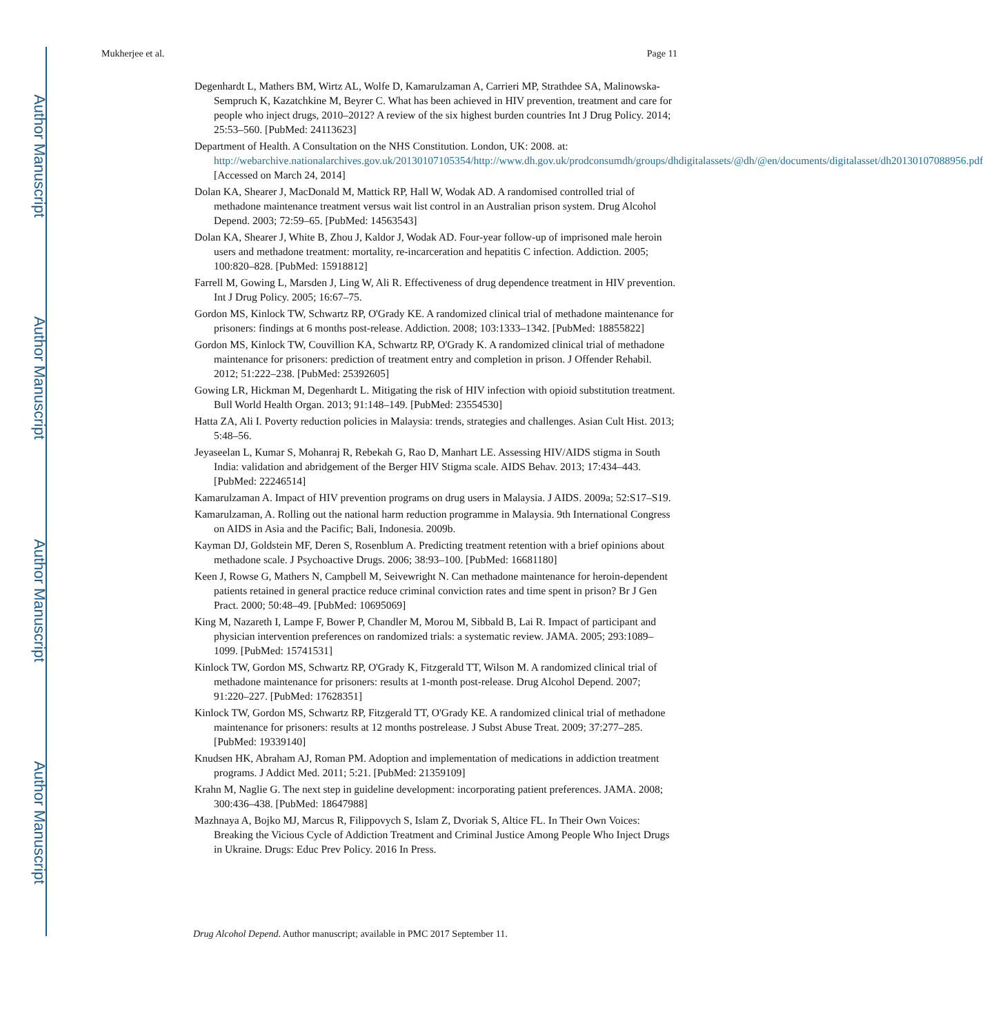Author Manuscript
Author Manuscript
Author Manuscript
Author Manuscript
Mukherjee et al. Page 11
Degenhardt L, Mathers BM, Wirtz AL, Wolfe D, Kamarulzaman A, Carrieri MP, Strathdee SA, Malinowska-Sempruch K, Kazatchkine M, Beyrer C. What has been achieved in HIV prevention, treatment and care for people who inject drugs, 2010–2012? A review of the six highest burden countries Int J Drug Policy. 2014; 25:53–560. [PubMed: 24113623]
Department of Health. A Consultation on the NHS Constitution. London, UK: 2008. at: http://webarchive.nationalarchives.gov.uk/20130107105354/http://www.dh.gov.uk/prodconsumdh/groups/dhdigitalassets/@dh/@en/documents/digitalasset/dh20130107088956.pdf [Accessed on March 24, 2014]
Dolan KA, Shearer J, MacDonald M, Mattick RP, Hall W, Wodak AD. A randomised controlled trial of methadone maintenance treatment versus wait list control in an Australian prison system. Drug Alcohol Depend. 2003; 72:59–65. [PubMed: 14563543]
Dolan KA, Shearer J, White B, Zhou J, Kaldor J, Wodak AD. Four-year follow-up of imprisoned male heroin users and methadone treatment: mortality, re-incarceration and hepatitis C infection. Addiction. 2005; 100:820–828. [PubMed: 15918812]
Farrell M, Gowing L, Marsden J, Ling W, Ali R. Effectiveness of drug dependence treatment in HIV prevention. Int J Drug Policy. 2005; 16:67–75.
Gordon MS, Kinlock TW, Schwartz RP, O'Grady KE. A randomized clinical trial of methadone maintenance for prisoners: findings at 6 months post-release. Addiction. 2008; 103:1333–1342. [PubMed: 18855822]
Gordon MS, Kinlock TW, Couvillion KA, Schwartz RP, O'Grady K. A randomized clinical trial of methadone maintenance for prisoners: prediction of treatment entry and completion in prison. J Offender Rehabil. 2012; 51:222–238. [PubMed: 25392605]
Gowing LR, Hickman M, Degenhardt L. Mitigating the risk of HIV infection with opioid substitution treatment. Bull World Health Organ. 2013; 91:148–149. [PubMed: 23554530]
Hatta ZA, Ali I. Poverty reduction policies in Malaysia: trends, strategies and challenges. Asian Cult Hist. 2013; 5:48–56.
Jeyaseelan L, Kumar S, Mohanraj R, Rebekah G, Rao D, Manhart LE. Assessing HIV/AIDS stigma in South India: validation and abridgement of the Berger HIV Stigma scale. AIDS Behav. 2013; 17:434–443. [PubMed: 22246514]
Kamarulzaman A. Impact of HIV prevention programs on drug users in Malaysia. J AIDS. 2009a; 52:S17–S19.
Kamarulzaman, A. Rolling out the national harm reduction programme in Malaysia. 9th International Congress on AIDS in Asia and the Pacific; Bali, Indonesia. 2009b.
Kayman DJ, Goldstein MF, Deren S, Rosenblum A. Predicting treatment retention with a brief opinions about methadone scale. J Psychoactive Drugs. 2006; 38:93–100. [PubMed: 16681180]
Keen J, Rowse G, Mathers N, Campbell M, Seivewright N. Can methadone maintenance for heroin-dependent patients retained in general practice reduce criminal conviction rates and time spent in prison? Br J Gen Pract. 2000; 50:48–49. [PubMed: 10695069]
King M, Nazareth I, Lampe F, Bower P, Chandler M, Morou M, Sibbald B, Lai R. Impact of participant and physician intervention preferences on randomized trials: a systematic review. JAMA. 2005; 293:1089–1099. [PubMed: 15741531]
Kinlock TW, Gordon MS, Schwartz RP, O'Grady K, Fitzgerald TT, Wilson M. A randomized clinical trial of methadone maintenance for prisoners: results at 1-month post-release. Drug Alcohol Depend. 2007; 91:220–227. [PubMed: 17628351]
Kinlock TW, Gordon MS, Schwartz RP, Fitzgerald TT, O'Grady KE. A randomized clinical trial of methadone maintenance for prisoners: results at 12 months postrelease. J Subst Abuse Treat. 2009; 37:277–285. [PubMed: 19339140]
Knudsen HK, Abraham AJ, Roman PM. Adoption and implementation of medications in addiction treatment programs. J Addict Med. 2011; 5:21. [PubMed: 21359109]
Krahn M, Naglie G. The next step in guideline development: incorporating patient preferences. JAMA. 2008; 300:436–438. [PubMed: 18647988]
Mazhnaya A, Bojko MJ, Marcus R, Filippovych S, Islam Z, Dvoriak S, Altice FL. In Their Own Voices: Breaking the Vicious Cycle of Addiction Treatment and Criminal Justice Among People Who Inject Drugs in Ukraine. Drugs: Educ Prev Policy. 2016 In Press.
Drug Alcohol Depend. Author manuscript; available in PMC 2017 September 11.